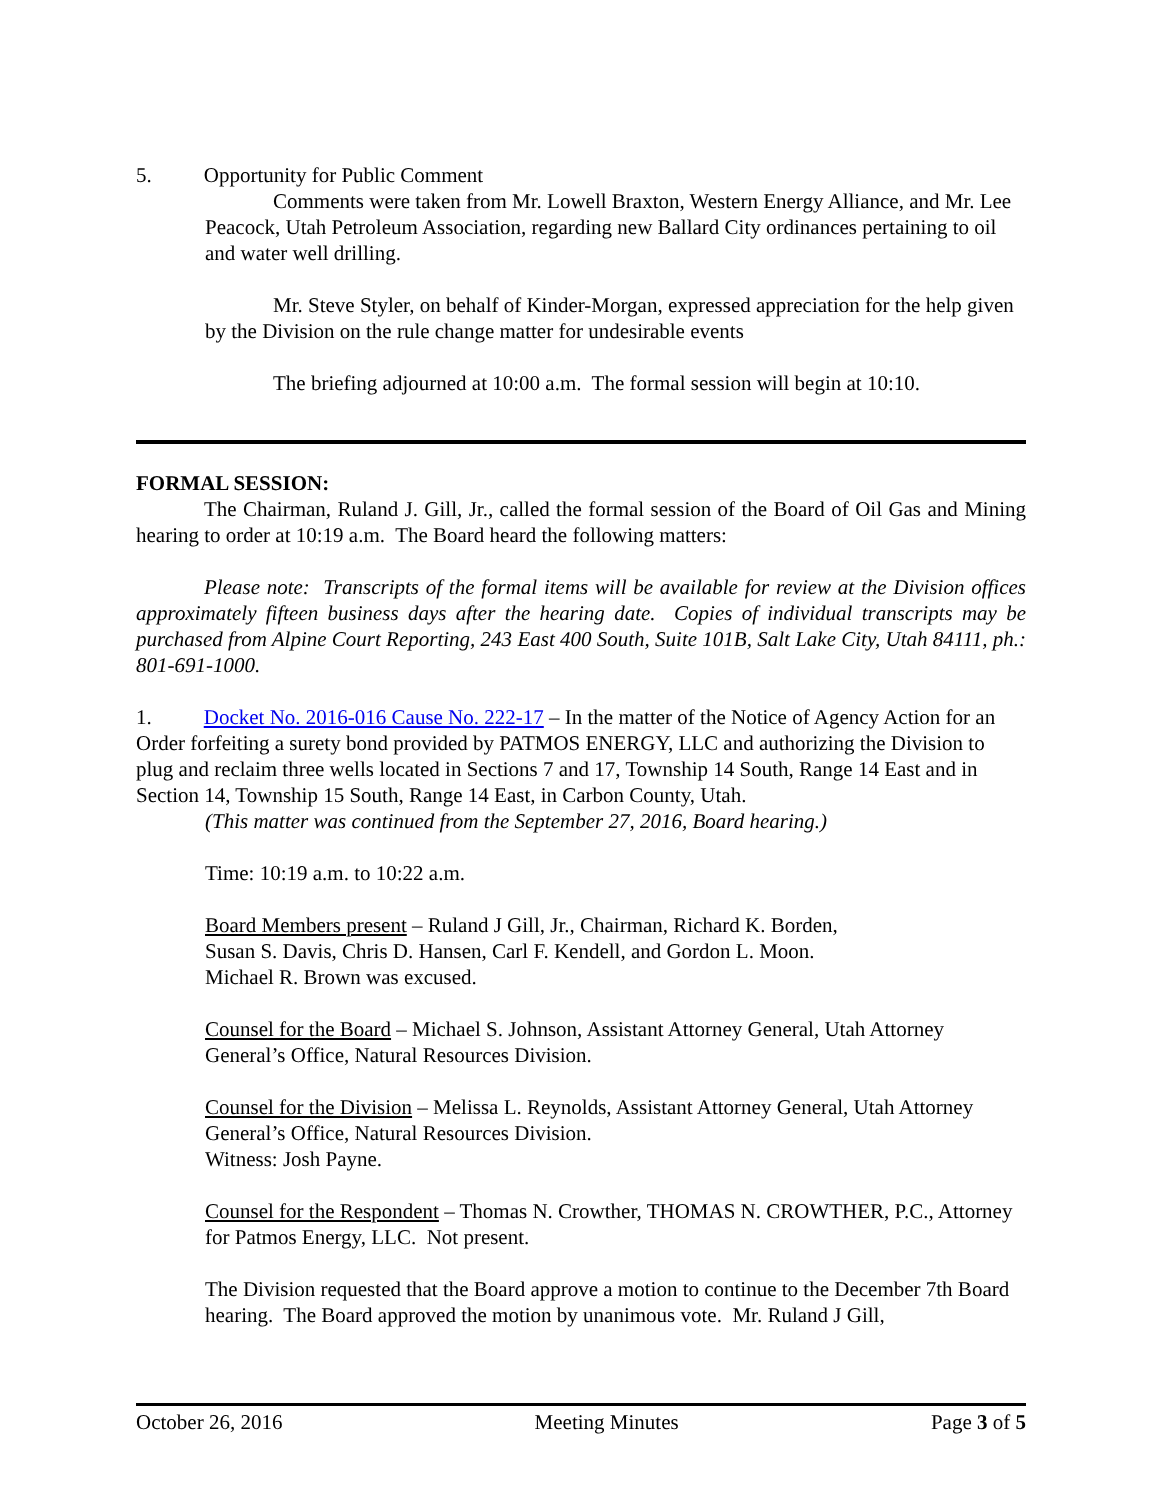5. Opportunity for Public Comment
Comments were taken from Mr. Lowell Braxton, Western Energy Alliance, and Mr. Lee Peacock, Utah Petroleum Association, regarding new Ballard City ordinances pertaining to oil and water well drilling.
Mr. Steve Styler, on behalf of Kinder-Morgan, expressed appreciation for the help given by the Division on the rule change matter for undesirable events
The briefing adjourned at 10:00 a.m. The formal session will begin at 10:10.
FORMAL SESSION:
The Chairman, Ruland J. Gill, Jr., called the formal session of the Board of Oil Gas and Mining hearing to order at 10:19 a.m. The Board heard the following matters:
Please note: Transcripts of the formal items will be available for review at the Division offices approximately fifteen business days after the hearing date. Copies of individual transcripts may be purchased from Alpine Court Reporting, 243 East 400 South, Suite 101B, Salt Lake City, Utah 84111, ph.: 801-691-1000.
1. Docket No. 2016-016 Cause No. 222-17 – In the matter of the Notice of Agency Action for an Order forfeiting a surety bond provided by PATMOS ENERGY, LLC and authorizing the Division to plug and reclaim three wells located in Sections 7 and 17, Township 14 South, Range 14 East and in Section 14, Township 15 South, Range 14 East, in Carbon County, Utah.
(This matter was continued from the September 27, 2016, Board hearing.)
Time: 10:19 a.m. to 10:22 a.m.
Board Members present – Ruland J Gill, Jr., Chairman, Richard K. Borden,
Susan S. Davis, Chris D. Hansen, Carl F. Kendell, and Gordon L. Moon.
Michael R. Brown was excused.
Counsel for the Board – Michael S. Johnson, Assistant Attorney General, Utah Attorney General’s Office, Natural Resources Division.
Counsel for the Division – Melissa L. Reynolds, Assistant Attorney General, Utah Attorney General’s Office, Natural Resources Division.
Witness: Josh Payne.
Counsel for the Respondent – Thomas N. Crowther, THOMAS N. CROWTHER, P.C., Attorney for Patmos Energy, LLC. Not present.
The Division requested that the Board approve a motion to continue to the December 7th Board hearing. The Board approved the motion by unanimous vote. Mr. Ruland J Gill,
October 26, 2016 Meeting Minutes Page 3 of 5